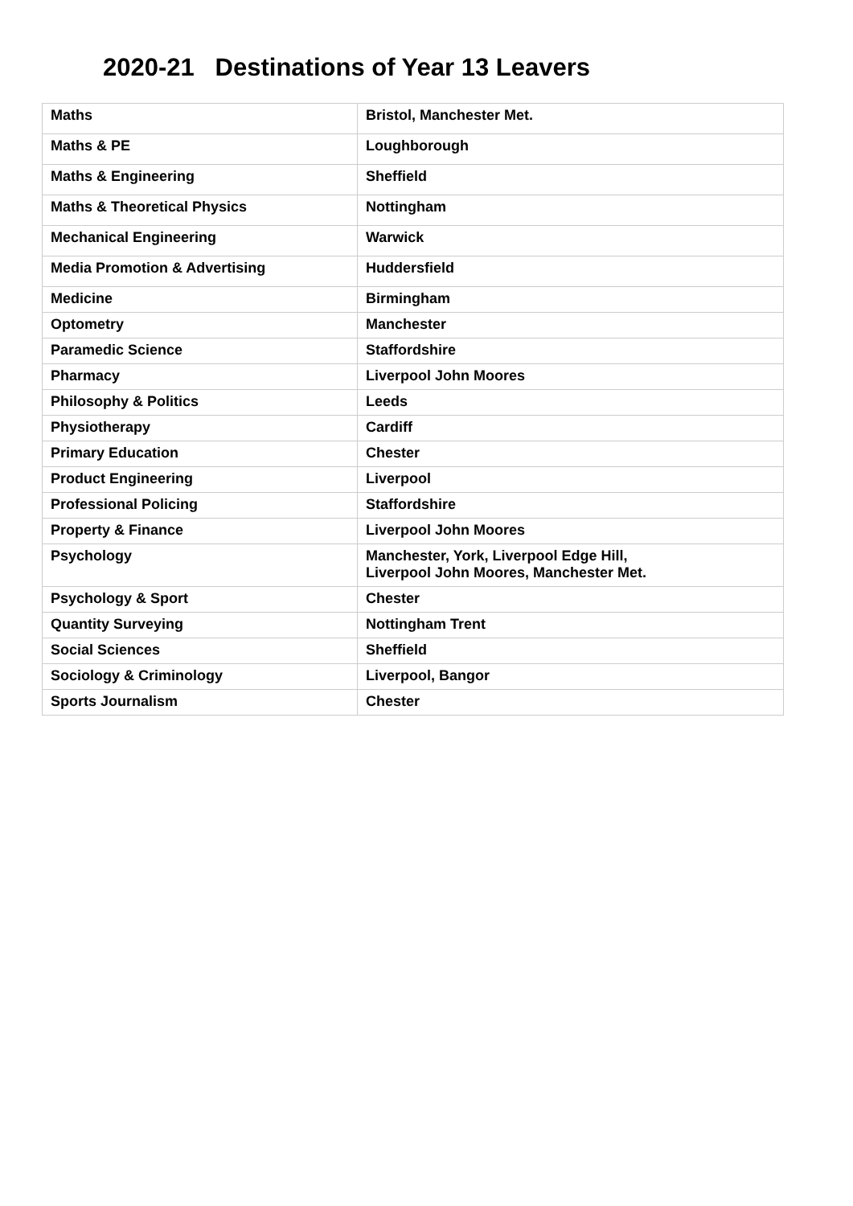2020-21 Destinations of Year 13 Leavers
| Maths | Bristol, Manchester Met. |
| Maths & PE | Loughborough |
| Maths & Engineering | Sheffield |
| Maths & Theoretical Physics | Nottingham |
| Mechanical Engineering | Warwick |
| Media Promotion & Advertising | Huddersfield |
| Medicine | Birmingham |
| Optometry | Manchester |
| Paramedic Science | Staffordshire |
| Pharmacy | Liverpool John Moores |
| Philosophy & Politics | Leeds |
| Physiotherapy | Cardiff |
| Primary Education | Chester |
| Product Engineering | Liverpool |
| Professional Policing | Staffordshire |
| Property & Finance | Liverpool John Moores |
| Psychology | Manchester, York, Liverpool Edge Hill, Liverpool John Moores, Manchester Met. |
| Psychology & Sport | Chester |
| Quantity Surveying | Nottingham Trent |
| Social Sciences | Sheffield |
| Sociology & Criminology | Liverpool, Bangor |
| Sports Journalism | Chester |